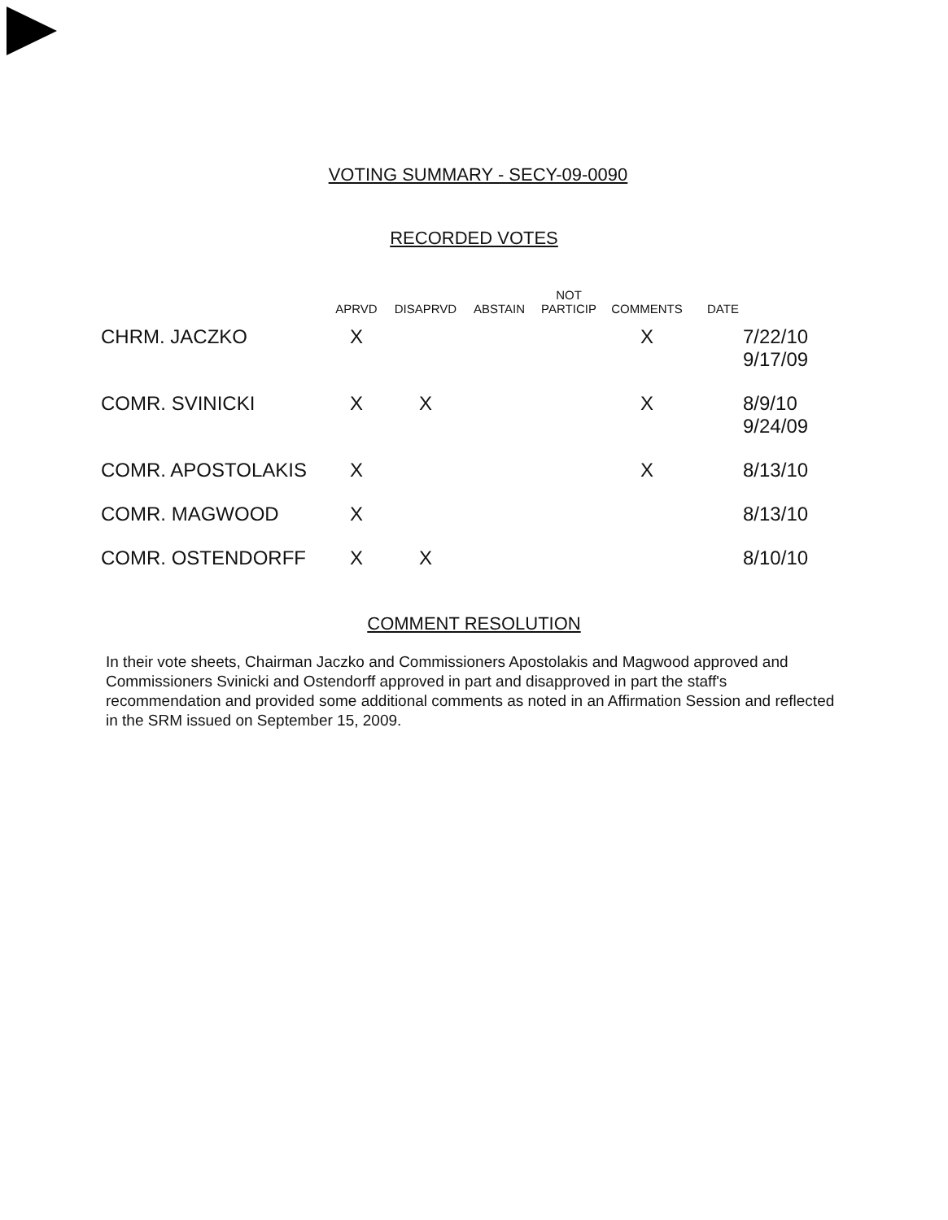VOTING SUMMARY - SECY-09-0090
RECORDED VOTES
| | APRVD | DISAPRVD | ABSTAIN | NOT PARTICIP | COMMENTS | DATE |
| --- | --- | --- | --- | --- | --- | --- |
| CHRM. JACZKO | X | | | | X | 7/22/10 9/17/09 |
| COMR. SVINICKI | X | X | | | X | 8/9/10 9/24/09 |
| COMR. APOSTOLAKIS | X | | | | X | 8/13/10 |
| COMR. MAGWOOD | X | | | | | 8/13/10 |
| COMR. OSTENDORFF | X | X | | | | 8/10/10 |
COMMENT RESOLUTION
In their vote sheets, Chairman Jaczko and Commissioners Apostolakis and Magwood approved and Commissioners Svinicki and Ostendorff approved in part and disapproved in part the staff's recommendation and provided some additional comments as noted in an Affirmation Session and reflected in the SRM issued on September 15, 2009.